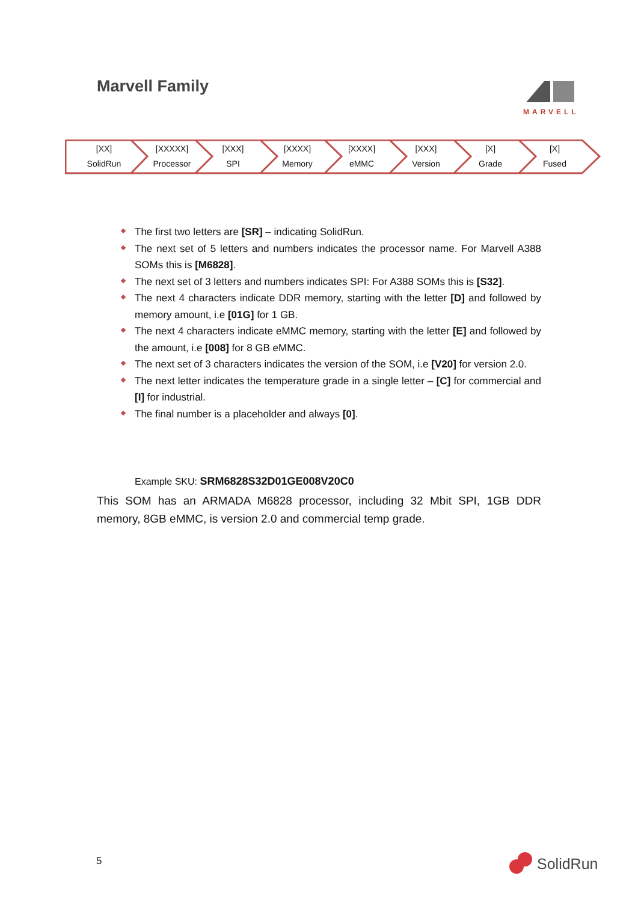Marvell Family MARVELL
[XX]
SolidRun
[XXXXX]
Processor
[XXX]
SPI
[XXXX]
Memory
[XXXX]
eMMC
[XXX]
Version
[X]
Grade
[X]
Fused
The first two letters are [SR] – indicating SolidRun.
The next set of 5 letters and numbers indicates the processor name. For Marvell A388 SOMs this is [M6828].
The next set of 3 letters and numbers indicates SPI: For A388 SOMs this is [S32].
The next 4 characters indicate DDR memory, starting with the letter [D] and followed by memory amount, i.e [01G] for 1 GB.
The next 4 characters indicate eMMC memory, starting with the letter [E] and followed by the amount, i.e [008] for 8 GB eMMC.
The next set of 3 characters indicates the version of the SOM, i.e [V20] for version 2.0.
The next letter indicates the temperature grade in a single letter – [C] for commercial and [I] for industrial.
The final number is a placeholder and always [0].
Example SKU: SRM6828S32D01GE008V20C0
This SOM has an ARMADA M6828 processor, including 32 Mbit SPI, 1GB DDR memory, 8GB eMMC, is version 2.0 and commercial temp grade.
5 SolidRun